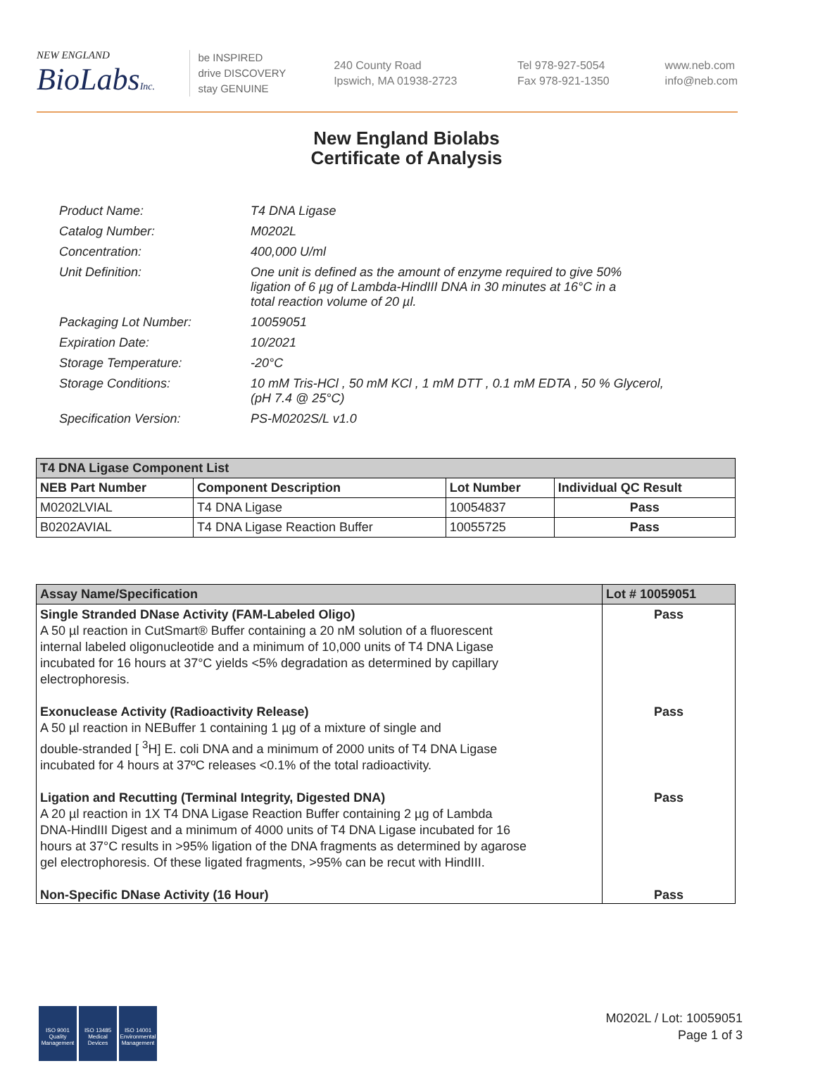NEW ENGLAND
BioLabsInc.
be INSPIRED
drive DISCOVERY
stay GENUINE
240 County Road
Ipswich, MA 01938-2723
Tel 978-927-5054
Fax 978-921-1350
www.neb.com
info@neb.com
New England Biolabs
Certificate of Analysis
| Product Name: | T4 DNA Ligase |
| Catalog Number: | M0202L |
| Concentration: | 400,000 U/ml |
| Unit Definition: | One unit is defined as the amount of enzyme required to give 50% ligation of 6 µg of Lambda-HindIII DNA in 30 minutes at 16°C in a total reaction volume of 20 µl. |
| Packaging Lot Number: | 10059051 |
| Expiration Date: | 10/2021 |
| Storage Temperature: | -20°C |
| Storage Conditions: | 10 mM Tris-HCl , 50 mM KCl , 1 mM DTT , 0.1 mM EDTA , 50 % Glycerol, (pH 7.4 @ 25°C) |
| Specification Version: | PS-M0202S/L v1.0 |
| T4 DNA Ligase Component List | | | |
| --- | --- | --- | --- |
| NEB Part Number | Component Description | Lot Number | Individual QC Result |
| M0202LVIAL | T4 DNA Ligase | 10054837 | Pass |
| B0202AVIAL | T4 DNA Ligase Reaction Buffer | 10055725 | Pass |
| Assay Name/Specification | Lot # 10059051 |
| --- | --- |
| Single Stranded DNase Activity (FAM-Labeled Oligo) A 50 µl reaction in CutSmart® Buffer containing a 20 nM solution of a fluorescent internal labeled oligonucleotide and a minimum of 10,000 units of T4 DNA Ligase incubated for 16 hours at 37°C yields <5% degradation as determined by capillary electrophoresis. | Pass |
| Exonuclease Activity (Radioactivity Release) A 50 µl reaction in NEBuffer 1 containing 1 µg of a mixture of single and double-stranded [ <sup>3</sup>H] E. coli DNA and a minimum of 2000 units of T4 DNA Ligase incubated for 4 hours at 37ºC releases <0.1% of the total radioactivity. | Pass |
| Ligation and Recutting (Terminal Integrity, Digested DNA) A 20 µl reaction in 1X T4 DNA Ligase Reaction Buffer containing 2 µg of Lambda DNA-HindIII Digest and a minimum of 4000 units of T4 DNA Ligase incubated for 16 hours at 37°C results in >95% ligation of the DNA fragments as determined by agarose gel electrophoresis. Of these ligated fragments, >95% can be recut with HindIII. | Pass |
| Non-Specific DNase Activity (16 Hour) | Pass |
ISO 9001
Quality Management
ISO 13485
Medical Devices
ISO 14001
Environmental Management
M0202L / Lot: 10059051
Page 1 of 3